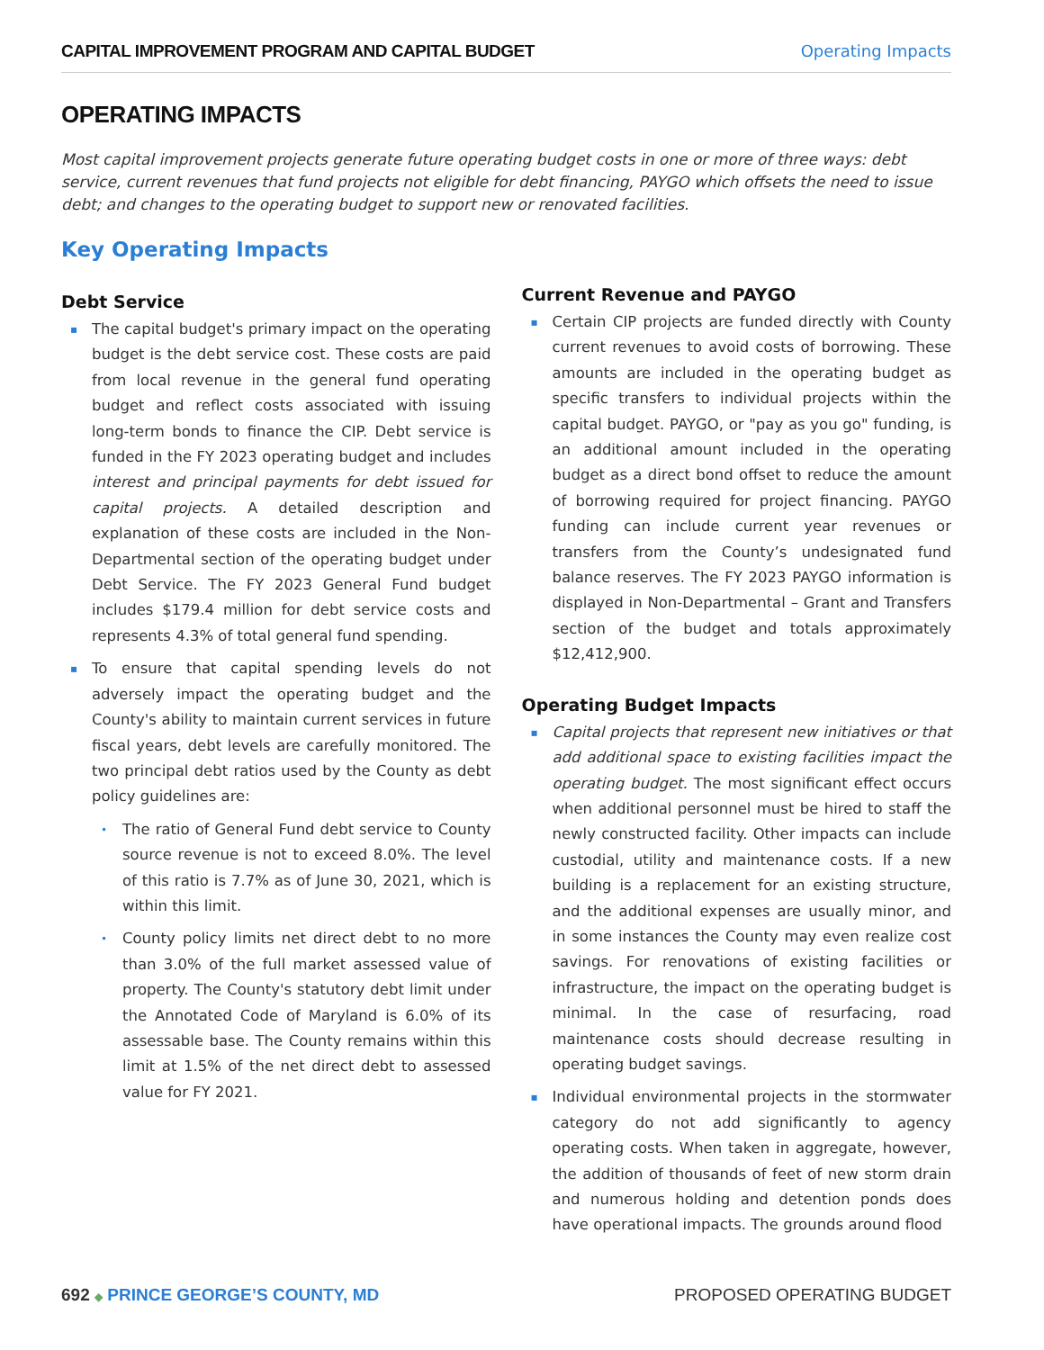CAPITAL IMPROVEMENT PROGRAM AND CAPITAL BUDGET Operating Impacts
OPERATING IMPACTS
Most capital improvement projects generate future operating budget costs in one or more of three ways: debt service, current revenues that fund projects not eligible for debt financing, PAYGO which offsets the need to issue debt; and changes to the operating budget to support new or renovated facilities.
Key Operating Impacts
Debt Service
▪ The capital budget's primary impact on the operating budget is the debt service cost. These costs are paid from local revenue in the general fund operating budget and reflect costs associated with issuing long-term bonds to finance the CIP. Debt service is funded in the FY 2023 operating budget and includes interest and principal payments for debt issued for capital projects. A detailed description and explanation of these costs are included in the Non-Departmental section of the operating budget under Debt Service. The FY 2023 General Fund budget includes $179.4 million for debt service costs and represents 4.3% of total general fund spending.
▪ To ensure that capital spending levels do not adversely impact the operating budget and the County's ability to maintain current services in future fiscal years, debt levels are carefully monitored. The two principal debt ratios used by the County as debt policy guidelines are:
• The ratio of General Fund debt service to County source revenue is not to exceed 8.0%. The level of this ratio is 7.7% as of June 30, 2021, which is within this limit.
• County policy limits net direct debt to no more than 3.0% of the full market assessed value of property. The County's statutory debt limit under the Annotated Code of Maryland is 6.0% of its assessable base. The County remains within this limit at 1.5% of the net direct debt to assessed value for FY 2021.
Current Revenue and PAYGO
▪ Certain CIP projects are funded directly with County current revenues to avoid costs of borrowing. These amounts are included in the operating budget as specific transfers to individual projects within the capital budget. PAYGO, or "pay as you go" funding, is an additional amount included in the operating budget as a direct bond offset to reduce the amount of borrowing required for project financing. PAYGO funding can include current year revenues or transfers from the County’s undesignated fund balance reserves. The FY 2023 PAYGO information is displayed in Non-Departmental – Grant and Transfers section of the budget and totals approximately $12,412,900.
Operating Budget Impacts
▪ Capital projects that represent new initiatives or that add additional space to existing facilities impact the operating budget. The most significant effect occurs when additional personnel must be hired to staff the newly constructed facility. Other impacts can include custodial, utility and maintenance costs. If a new building is a replacement for an existing structure, and the additional expenses are usually minor, and in some instances the County may even realize cost savings. For renovations of existing facilities or infrastructure, the impact on the operating budget is minimal. In the case of resurfacing, road maintenance costs should decrease resulting in operating budget savings.
▪ Individual environmental projects in the stormwater category do not add significantly to agency operating costs. When taken in aggregate, however, the addition of thousands of feet of new storm drain and numerous holding and detention ponds does have operational impacts. The grounds around flood
692 ◆ PRINCE GEORGE’S COUNTY, MD
PROPOSED OPERATING BUDGET